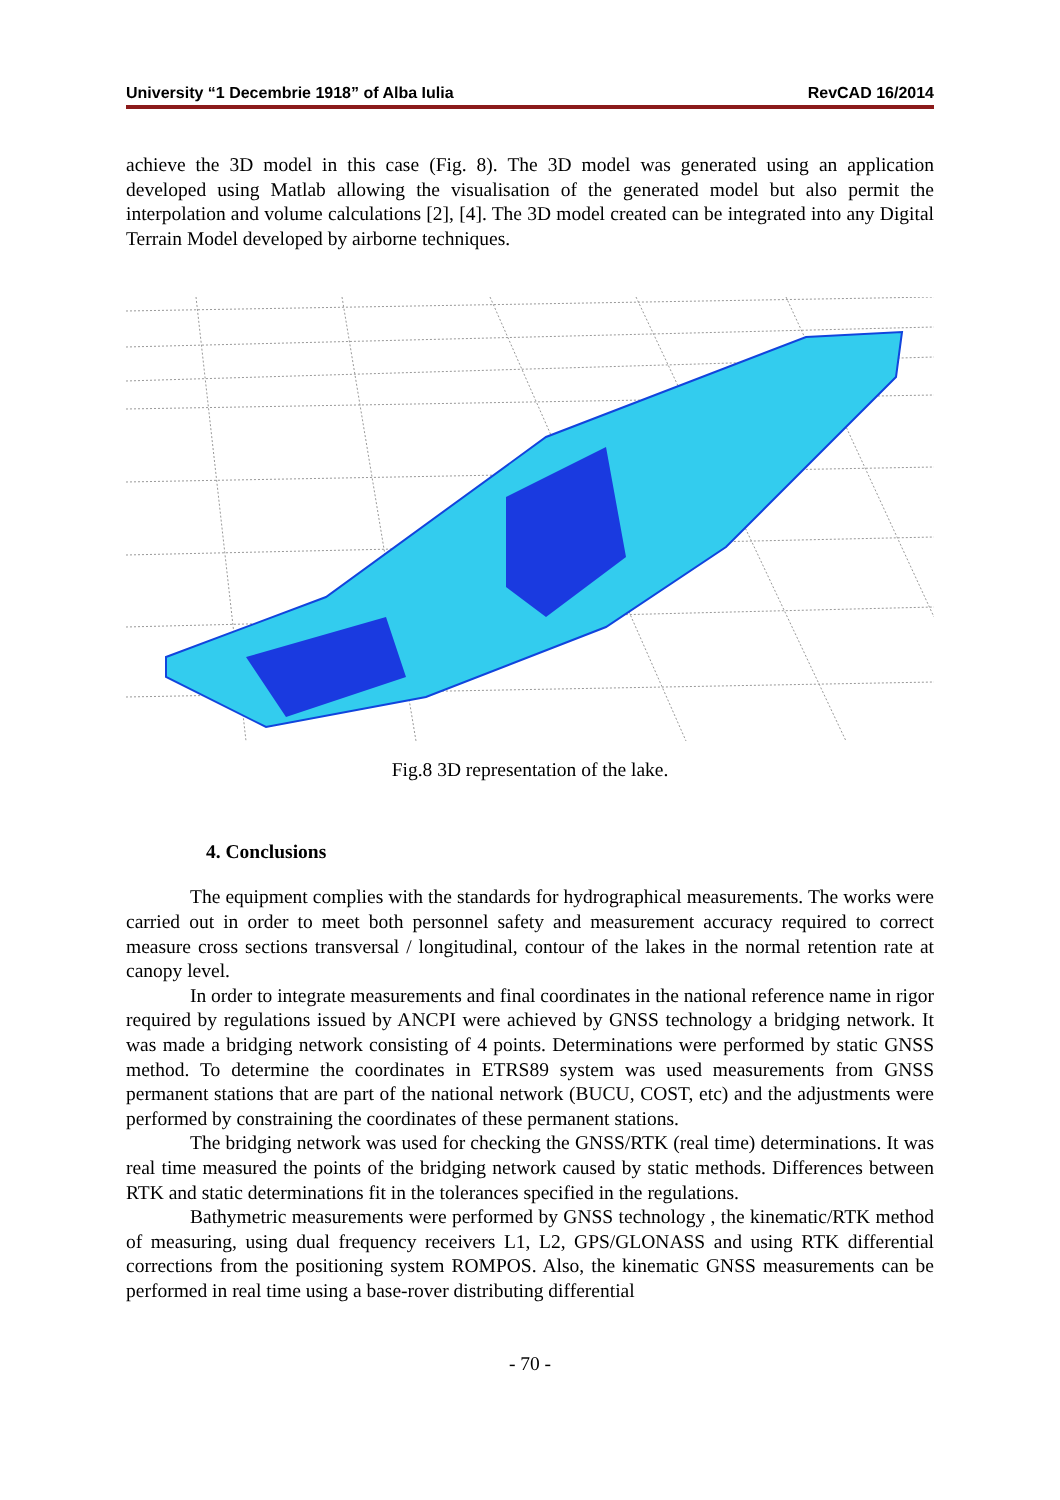University “1 Decembrie 1918” of Alba Iulia RevCAD 16/2014
achieve the 3D model in this case (Fig. 8). The 3D model was generated using an application developed using Matlab allowing the visualisation of the generated model but also permit the interpolation and volume calculations [2], [4]. The 3D model created can be integrated into any Digital Terrain Model developed by airborne techniques.
Fig.8 3D representation of the lake.
4. Conclusions
The equipment complies with the standards for hydrographical measurements. The works were carried out in order to meet both personnel safety and measurement accuracy required to correct measure cross sections transversal / longitudinal, contour of the lakes in the normal retention rate at canopy level.
In order to integrate measurements and final coordinates in the national reference name in rigor required by regulations issued by ANCPI were achieved by GNSS technology a bridging network. It was made a bridging network consisting of 4 points. Determinations were performed by static GNSS method. To determine the coordinates in ETRS89 system was used measurements from GNSS permanent stations that are part of the national network (BUCU, COST, etc) and the adjustments were performed by constraining the coordinates of these permanent stations.
The bridging network was used for checking the GNSS/RTK (real time) determinations. It was real time measured the points of the bridging network caused by static methods. Differences between RTK and static determinations fit in the tolerances specified in the regulations.
Bathymetric measurements were performed by GNSS technology , the kinematic/RTK method of measuring, using dual frequency receivers L1, L2, GPS/GLONASS and using RTK differential corrections from the positioning system ROMPOS. Also, the kinematic GNSS measurements can be performed in real time using a base-rover distributing differential
- 70 -